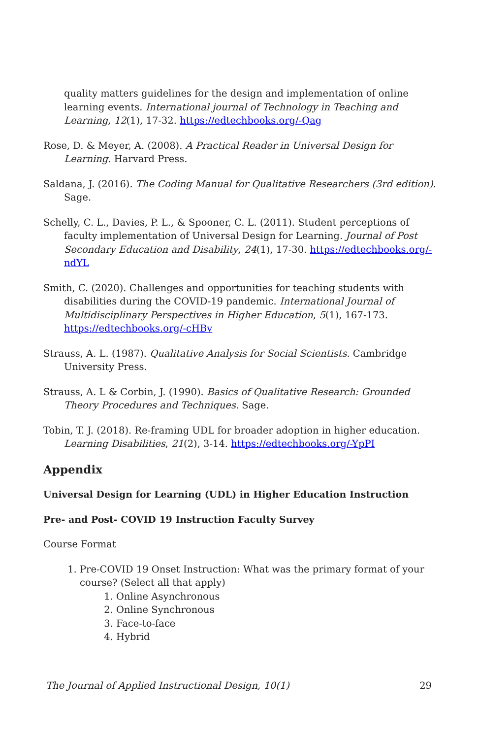quality matters guidelines for the design and implementation of online learning events. International journal of Technology in Teaching and Learning, 12(1), 17-32. https://edtechbooks.org/-Qag
Rose, D. & Meyer, A. (2008). A Practical Reader in Universal Design for Learning. Harvard Press.
Saldana, J. (2016). The Coding Manual for Qualitative Researchers (3rd edition). Sage.
Schelly, C. L., Davies, P. L., & Spooner, C. L. (2011). Student perceptions of faculty implementation of Universal Design for Learning. Journal of Post Secondary Education and Disability, 24(1), 17-30. https://edtechbooks.org/-ndYL
Smith, C. (2020). Challenges and opportunities for teaching students with disabilities during the COVID-19 pandemic. International Journal of Multidisciplinary Perspectives in Higher Education, 5(1), 167-173. https://edtechbooks.org/-cHBv
Strauss, A. L. (1987). Qualitative Analysis for Social Scientists. Cambridge University Press.
Strauss, A. L & Corbin, J. (1990). Basics of Qualitative Research: Grounded Theory Procedures and Techniques. Sage.
Tobin, T. J. (2018). Re-framing UDL for broader adoption in higher education. Learning Disabilities, 21(2), 3-14. https://edtechbooks.org/-YpPI
Appendix
Universal Design for Learning (UDL) in Higher Education Instruction
Pre- and Post- COVID 19 Instruction Faculty Survey
Course Format
1. Pre-COVID 19 Onset Instruction: What was the primary format of your course? (Select all that apply)
1. Online Asynchronous
2. Online Synchronous
3. Face-to-face
4. Hybrid
The Journal of Applied Instructional Design, 10(1) 29